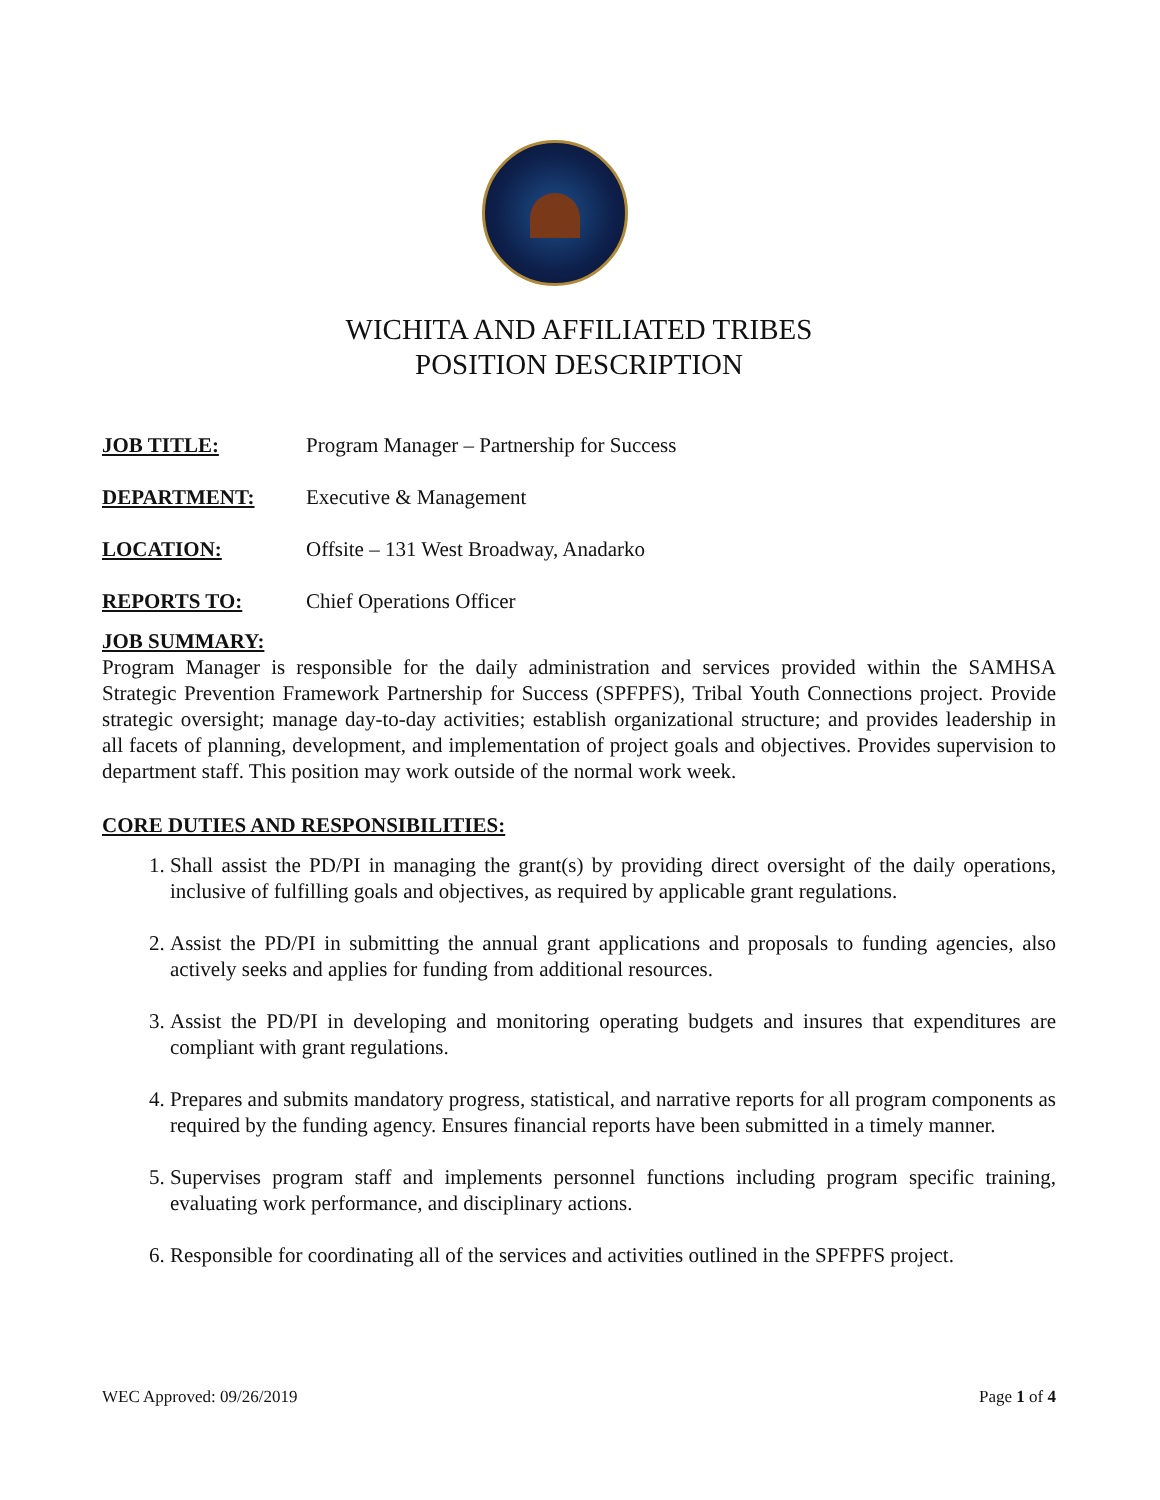WICHITA AND AFFILIATED TRIBES
POSITION DESCRIPTION
JOB TITLE: Program Manager – Partnership for Success
DEPARTMENT: Executive & Management
LOCATION: Offsite – 131 West Broadway, Anadarko
REPORTS TO: Chief Operations Officer
JOB SUMMARY:
Program Manager is responsible for the daily administration and services provided within the SAMHSA Strategic Prevention Framework Partnership for Success (SPFPFS), Tribal Youth Connections project. Provide strategic oversight; manage day-to-day activities; establish organizational structure; and provides leadership in all facets of planning, development, and implementation of project goals and objectives. Provides supervision to department staff. This position may work outside of the normal work week.
CORE DUTIES AND RESPONSIBILITIES:
1. Shall assist the PD/PI in managing the grant(s) by providing direct oversight of the daily operations, inclusive of fulfilling goals and objectives, as required by applicable grant regulations.
2. Assist the PD/PI in submitting the annual grant applications and proposals to funding agencies, also actively seeks and applies for funding from additional resources.
3. Assist the PD/PI in developing and monitoring operating budgets and insures that expenditures are compliant with grant regulations.
4. Prepares and submits mandatory progress, statistical, and narrative reports for all program components as required by the funding agency. Ensures financial reports have been submitted in a timely manner.
5. Supervises program staff and implements personnel functions including program specific training, evaluating work performance, and disciplinary actions.
6. Responsible for coordinating all of the services and activities outlined in the SPFPFS project.
WEC Approved: 09/26/2019 Page 1 of 4